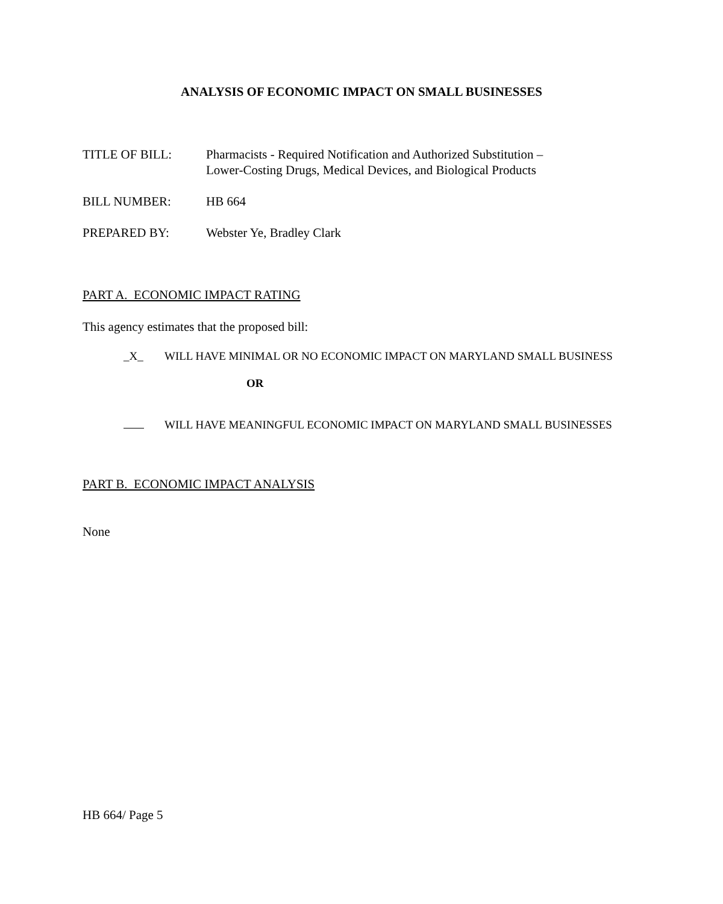ANALYSIS OF ECONOMIC IMPACT ON SMALL BUSINESSES
TITLE OF BILL: Pharmacists - Required Notification and Authorized Substitution –
Lower-Costing Drugs, Medical Devices, and Biological Products
BILL NUMBER: HB 664
PREPARED BY: Webster Ye, Bradley Clark
PART A. ECONOMIC IMPACT RATING
This agency estimates that the proposed bill:
_X_ WILL HAVE MINIMAL OR NO ECONOMIC IMPACT ON MARYLAND SMALL BUSINESS
OR
WILL HAVE MEANINGFUL ECONOMIC IMPACT ON MARYLAND SMALL BUSINESSES
PART B. ECONOMIC IMPACT ANALYSIS
None
HB 664/ Page 5